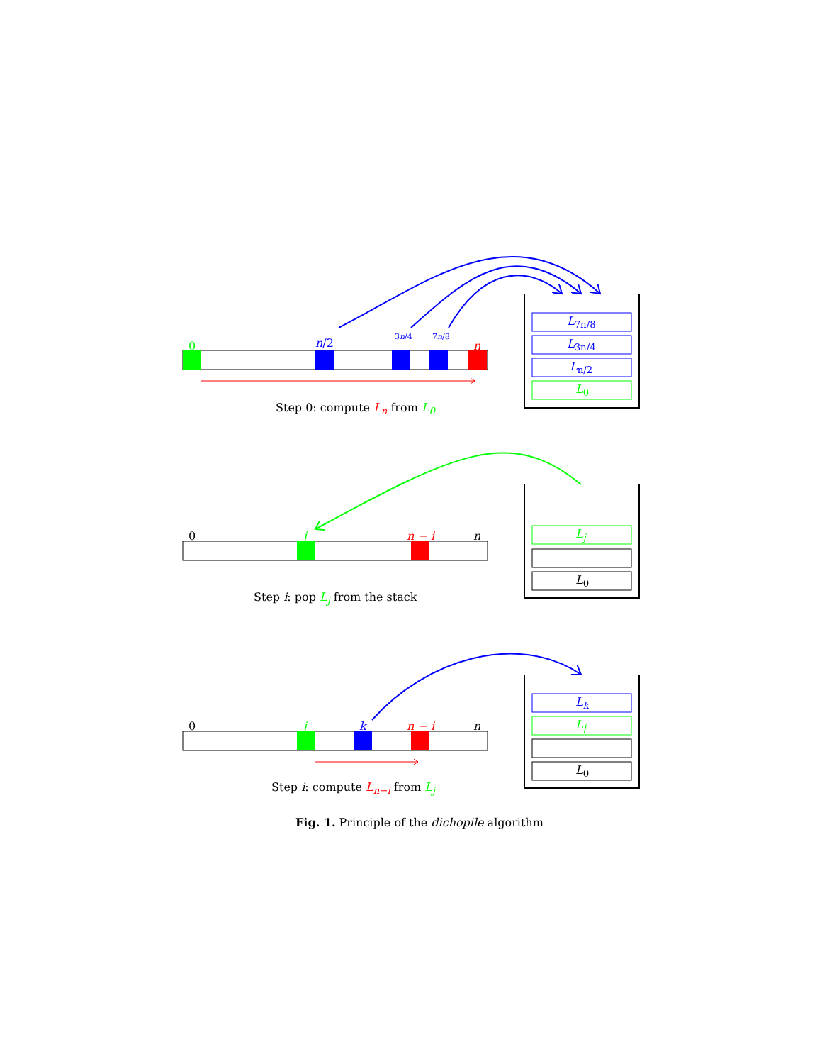0 n/2 3n/4 7n/8
n
L<sub>7n/8</sub>
L<sub>3n/4</sub>
L<sub>n/2</sub>
L<sub>0</sub>
Step 0: compute L<sub>n</sub> from L<sub>0</sub>
0 j n − i n L<sub>j</sub>
L<sub>0</sub>
Step i: pop L<sub>j</sub> from the stack
0 j k n − i n
L<sub>k</sub>
L<sub>j</sub>
L<sub>0</sub>
Step i: compute L<sub>n−i</sub> from L<sub>j</sub>
Fig. 1. Principle of the dichopile algorithm